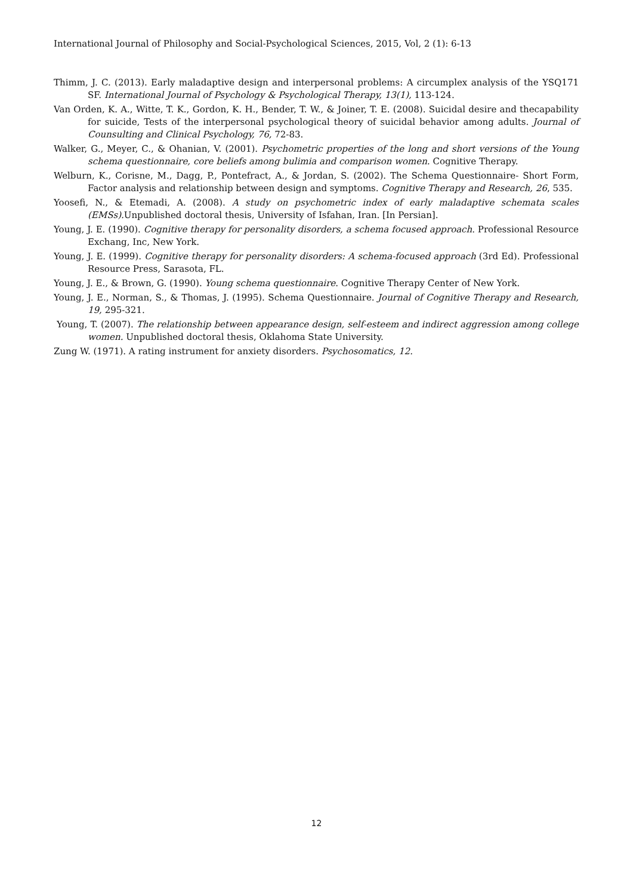International Journal of Philosophy and Social-Psychological Sciences, 2015, Vol, 2 (1): 6-13
Thimm, J. C. (2013). Early maladaptive design and interpersonal problems: A circumplex analysis of the YSQ171 SF. International Journal of Psychology & Psychological Therapy, 13(1), 113-124.
Van Orden, K. A., Witte, T. K., Gordon, K. H., Bender, T. W., & Joiner, T. E. (2008). Suicidal desire and thecapability for suicide, Tests of the interpersonal psychological theory of suicidal behavior among adults. Journal of Counsulting and Clinical Psychology, 76, 72-83.
Walker, G., Meyer, C., & Ohanian, V. (2001). Psychometric properties of the long and short versions of the Young schema questionnaire, core beliefs among bulimia and comparison women. Cognitive Therapy.
Welburn, K., Corisne, M., Dagg, P., Pontefract, A., & Jordan, S. (2002). The Schema Questionnaire- Short Form, Factor analysis and relationship between design and symptoms. Cognitive Therapy and Research, 26, 535.
Yoosefi, N., & Etemadi, A. (2008). A study on psychometric index of early maladaptive schemata scales (EMSs). Unpublished doctoral thesis, University of Isfahan, Iran. [In Persian].
Young, J. E. (1990). Cognitive therapy for personality disorders, a schema focused approach. Professional Resource Exchang, Inc, New York.
Young, J. E. (1999). Cognitive therapy for personality disorders: A schema-focused approach (3rd Ed). Professional Resource Press, Sarasota, FL.
Young, J. E., & Brown, G. (1990). Young schema questionnaire. Cognitive Therapy Center of New York.
Young, J. E., Norman, S., & Thomas, J. (1995). Schema Questionnaire. Journal of Cognitive Therapy and Research, 19, 295-321.
Young, T. (2007). The relationship between appearance design, self-esteem and indirect aggression among college women. Unpublished doctoral thesis, Oklahoma State University.
Zung W. (1971). A rating instrument for anxiety disorders. Psychosomatics, 12.
12